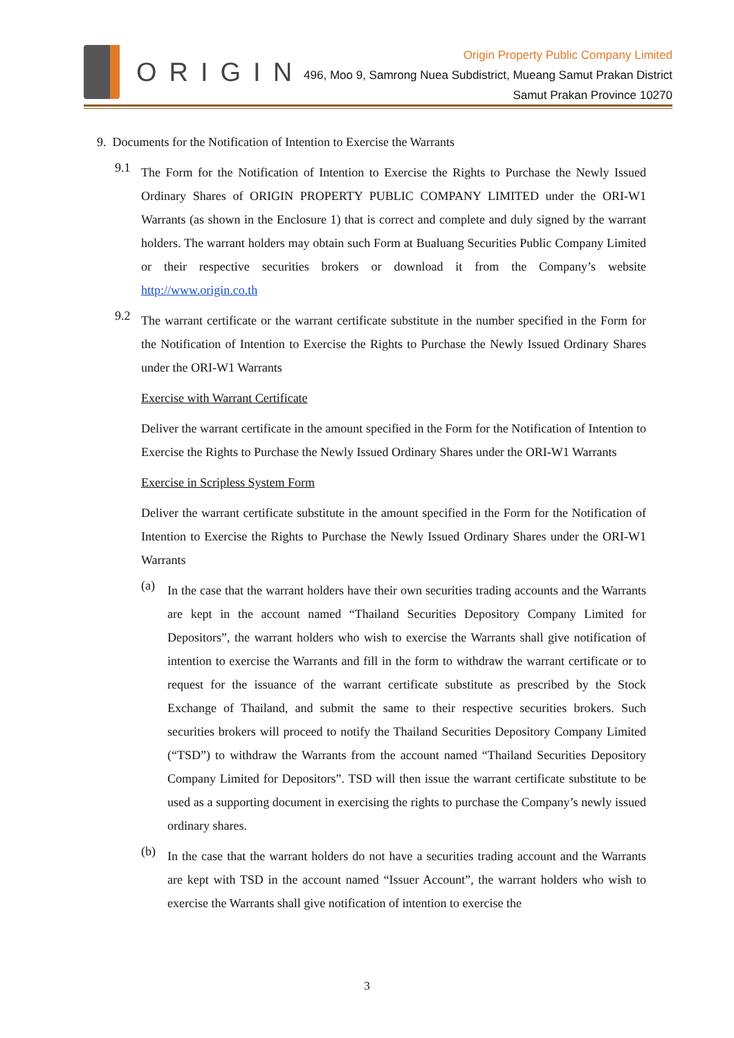ORIGIN
Origin Property Public Company Limited
496, Moo 9, Samrong Nuea Subdistrict, Mueang Samut Prakan District
Samut Prakan Province 10270
9. Documents for the Notification of Intention to Exercise the Warrants
9.1
The Form for the Notification of Intention to Exercise the Rights to Purchase the Newly Issued Ordinary Shares of ORIGIN PROPERTY PUBLIC COMPANY LIMITED under the ORI-W1 Warrants (as shown in the Enclosure 1) that is correct and complete and duly signed by the warrant holders. The warrant holders may obtain such Form at Bualuang Securities Public Company Limited or their respective securities brokers or download it from the Company’s website http://www.origin.co.th
9.2
The warrant certificate or the warrant certificate substitute in the number specified in the Form for the Notification of Intention to Exercise the Rights to Purchase the Newly Issued Ordinary Shares under the ORI-W1 Warrants
Exercise with Warrant Certificate
Deliver the warrant certificate in the amount specified in the Form for the Notification of Intention to Exercise the Rights to Purchase the Newly Issued Ordinary Shares under the ORI-W1 Warrants
Exercise in Scripless System Form
Deliver the warrant certificate substitute in the amount specified in the Form for the Notification of Intention to Exercise the Rights to Purchase the Newly Issued Ordinary Shares under the ORI-W1 Warrants
(a)
In the case that the warrant holders have their own securities trading accounts and the Warrants are kept in the account named “Thailand Securities Depository Company Limited for Depositors”, the warrant holders who wish to exercise the Warrants shall give notification of intention to exercise the Warrants and fill in the form to withdraw the warrant certificate or to request for the issuance of the warrant certificate substitute as prescribed by the Stock Exchange of Thailand, and submit the same to their respective securities brokers. Such securities brokers will proceed to notify the Thailand Securities Depository Company Limited (“TSD”) to withdraw the Warrants from the account named “Thailand Securities Depository Company Limited for Depositors”. TSD will then issue the warrant certificate substitute to be used as a supporting document in exercising the rights to purchase the Company’s newly issued ordinary shares.
(b)
In the case that the warrant holders do not have a securities trading account and the Warrants are kept with TSD in the account named “Issuer Account”, the warrant holders who wish to exercise the Warrants shall give notification of intention to exercise the
3